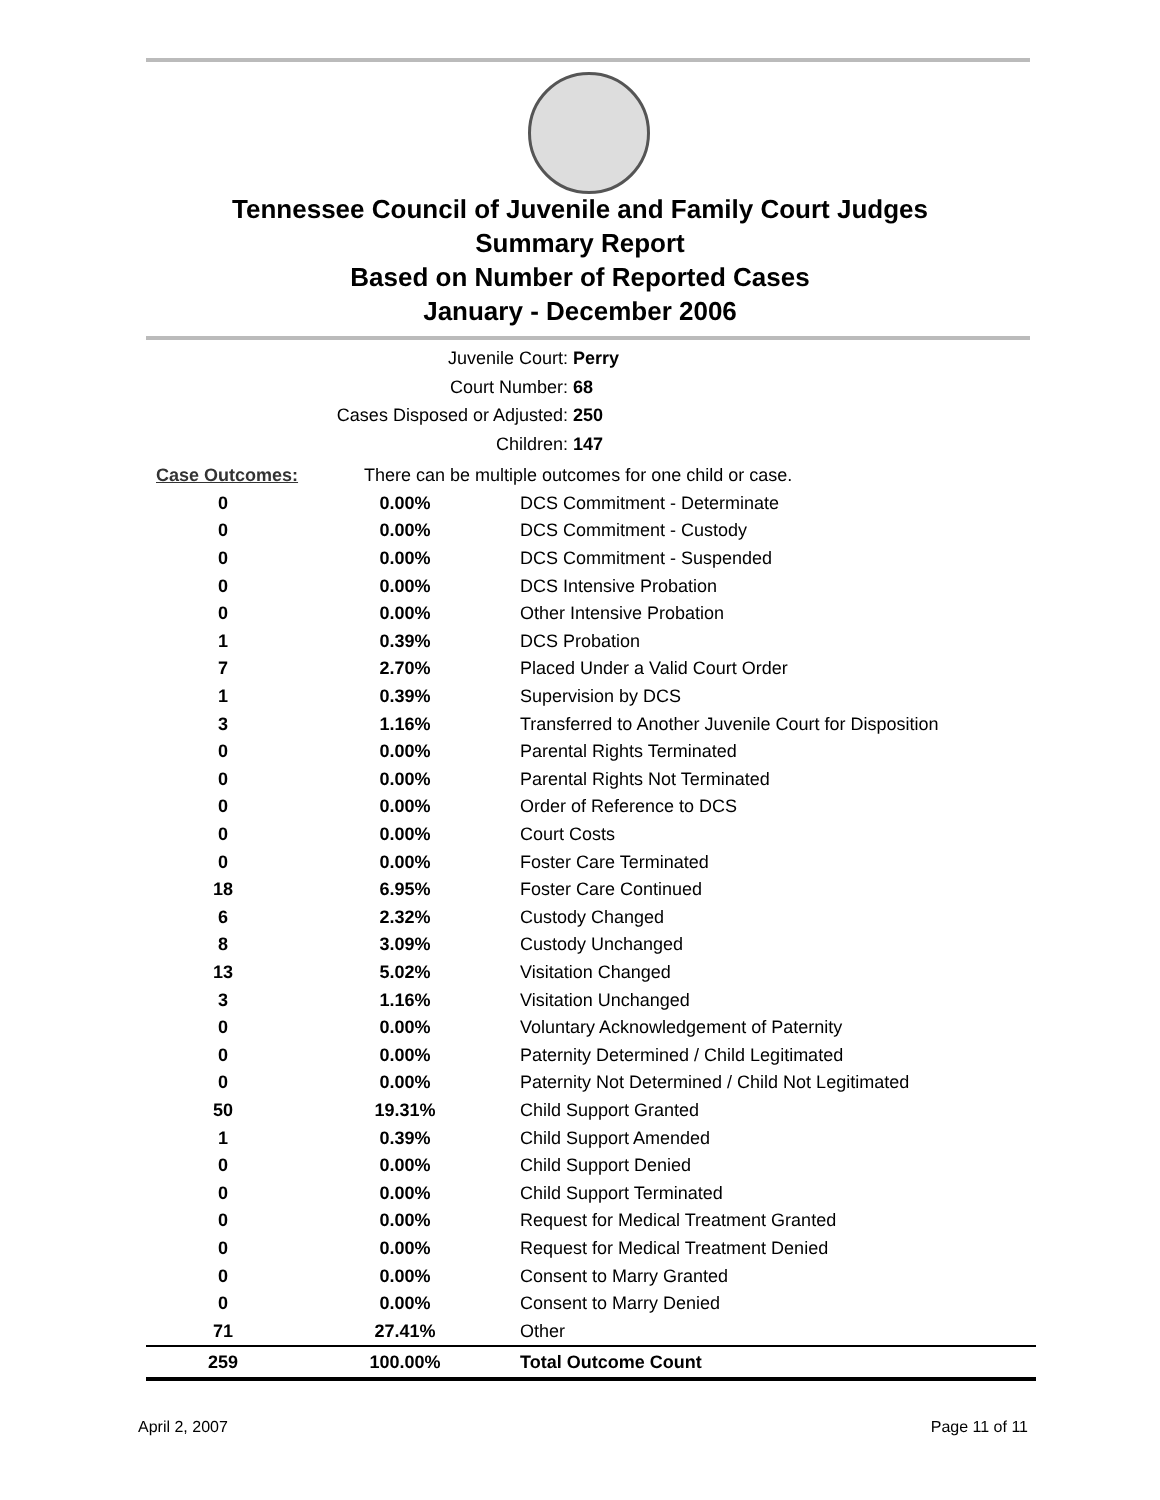Tennessee Council of Juvenile and Family Court Judges
Summary Report
Based on Number of Reported Cases
January - December 2006
Juvenile Court: Perry
Court Number: 68
Cases Disposed or Adjusted: 250
Children: 147
| Case Outcomes: | There can be multiple outcomes for one child or case. | |
| 0 | 0.00% | DCS Commitment - Determinate |
| 0 | 0.00% | DCS Commitment - Custody |
| 0 | 0.00% | DCS Commitment - Suspended |
| 0 | 0.00% | DCS Intensive Probation |
| 0 | 0.00% | Other Intensive Probation |
| 1 | 0.39% | DCS Probation |
| 7 | 2.70% | Placed Under a Valid Court Order |
| 1 | 0.39% | Supervision by DCS |
| 3 | 1.16% | Transferred to Another Juvenile Court for Disposition |
| 0 | 0.00% | Parental Rights Terminated |
| 0 | 0.00% | Parental Rights Not Terminated |
| 0 | 0.00% | Order of Reference to DCS |
| 0 | 0.00% | Court Costs |
| 0 | 0.00% | Foster Care Terminated |
| 18 | 6.95% | Foster Care Continued |
| 6 | 2.32% | Custody Changed |
| 8 | 3.09% | Custody Unchanged |
| 13 | 5.02% | Visitation Changed |
| 3 | 1.16% | Visitation Unchanged |
| 0 | 0.00% | Voluntary Acknowledgement of Paternity |
| 0 | 0.00% | Paternity Determined / Child Legitimated |
| 0 | 0.00% | Paternity Not Determined / Child Not Legitimated |
| 50 | 19.31% | Child Support Granted |
| 1 | 0.39% | Child Support Amended |
| 0 | 0.00% | Child Support Denied |
| 0 | 0.00% | Child Support Terminated |
| 0 | 0.00% | Request for Medical Treatment Granted |
| 0 | 0.00% | Request for Medical Treatment Denied |
| 0 | 0.00% | Consent to Marry Granted |
| 0 | 0.00% | Consent to Marry Denied |
| 71 | 27.41% | Other |
| 259 | 100.00% | Total Outcome Count |
April 2, 2007 Page 11 of 11